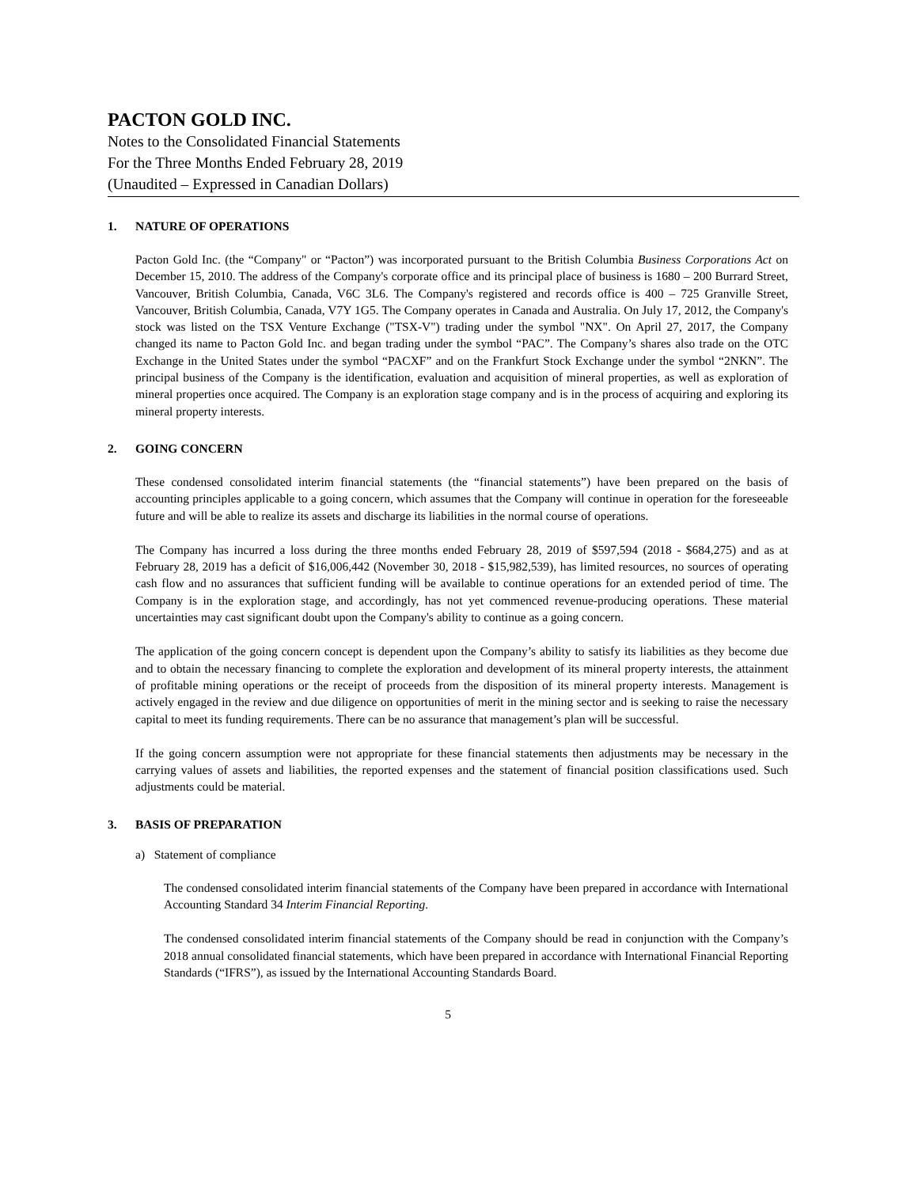PACTON GOLD INC.
Notes to the Consolidated Financial Statements
For the Three Months Ended February 28, 2019
(Unaudited – Expressed in Canadian Dollars)
1. NATURE OF OPERATIONS
Pacton Gold Inc. (the “Company" or “Pacton”) was incorporated pursuant to the British Columbia Business Corporations Act on December 15, 2010. The address of the Company's corporate office and its principal place of business is 1680 – 200 Burrard Street, Vancouver, British Columbia, Canada, V6C 3L6. The Company's registered and records office is 400 – 725 Granville Street, Vancouver, British Columbia, Canada, V7Y 1G5. The Company operates in Canada and Australia. On July 17, 2012, the Company's stock was listed on the TSX Venture Exchange ("TSX-V") trading under the symbol "NX". On April 27, 2017, the Company changed its name to Pacton Gold Inc. and began trading under the symbol “PAC”. The Company’s shares also trade on the OTC Exchange in the United States under the symbol “PACXF” and on the Frankfurt Stock Exchange under the symbol “2NKN”. The principal business of the Company is the identification, evaluation and acquisition of mineral properties, as well as exploration of mineral properties once acquired. The Company is an exploration stage company and is in the process of acquiring and exploring its mineral property interests.
2. GOING CONCERN
These condensed consolidated interim financial statements (the “financial statements”) have been prepared on the basis of accounting principles applicable to a going concern, which assumes that the Company will continue in operation for the foreseeable future and will be able to realize its assets and discharge its liabilities in the normal course of operations.
The Company has incurred a loss during the three months ended February 28, 2019 of $597,594 (2018 - $684,275) and as at February 28, 2019 has a deficit of $16,006,442 (November 30, 2018 - $15,982,539), has limited resources, no sources of operating cash flow and no assurances that sufficient funding will be available to continue operations for an extended period of time. The Company is in the exploration stage, and accordingly, has not yet commenced revenue-producing operations. These material uncertainties may cast significant doubt upon the Company's ability to continue as a going concern.
The application of the going concern concept is dependent upon the Company’s ability to satisfy its liabilities as they become due and to obtain the necessary financing to complete the exploration and development of its mineral property interests, the attainment of profitable mining operations or the receipt of proceeds from the disposition of its mineral property interests. Management is actively engaged in the review and due diligence on opportunities of merit in the mining sector and is seeking to raise the necessary capital to meet its funding requirements. There can be no assurance that management’s plan will be successful.
If the going concern assumption were not appropriate for these financial statements then adjustments may be necessary in the carrying values of assets and liabilities, the reported expenses and the statement of financial position classifications used. Such adjustments could be material.
3. BASIS OF PREPARATION
a) Statement of compliance
The condensed consolidated interim financial statements of the Company have been prepared in accordance with International Accounting Standard 34 Interim Financial Reporting.
The condensed consolidated interim financial statements of the Company should be read in conjunction with the Company’s 2018 annual consolidated financial statements, which have been prepared in accordance with International Financial Reporting Standards (“IFRS”), as issued by the International Accounting Standards Board.
5